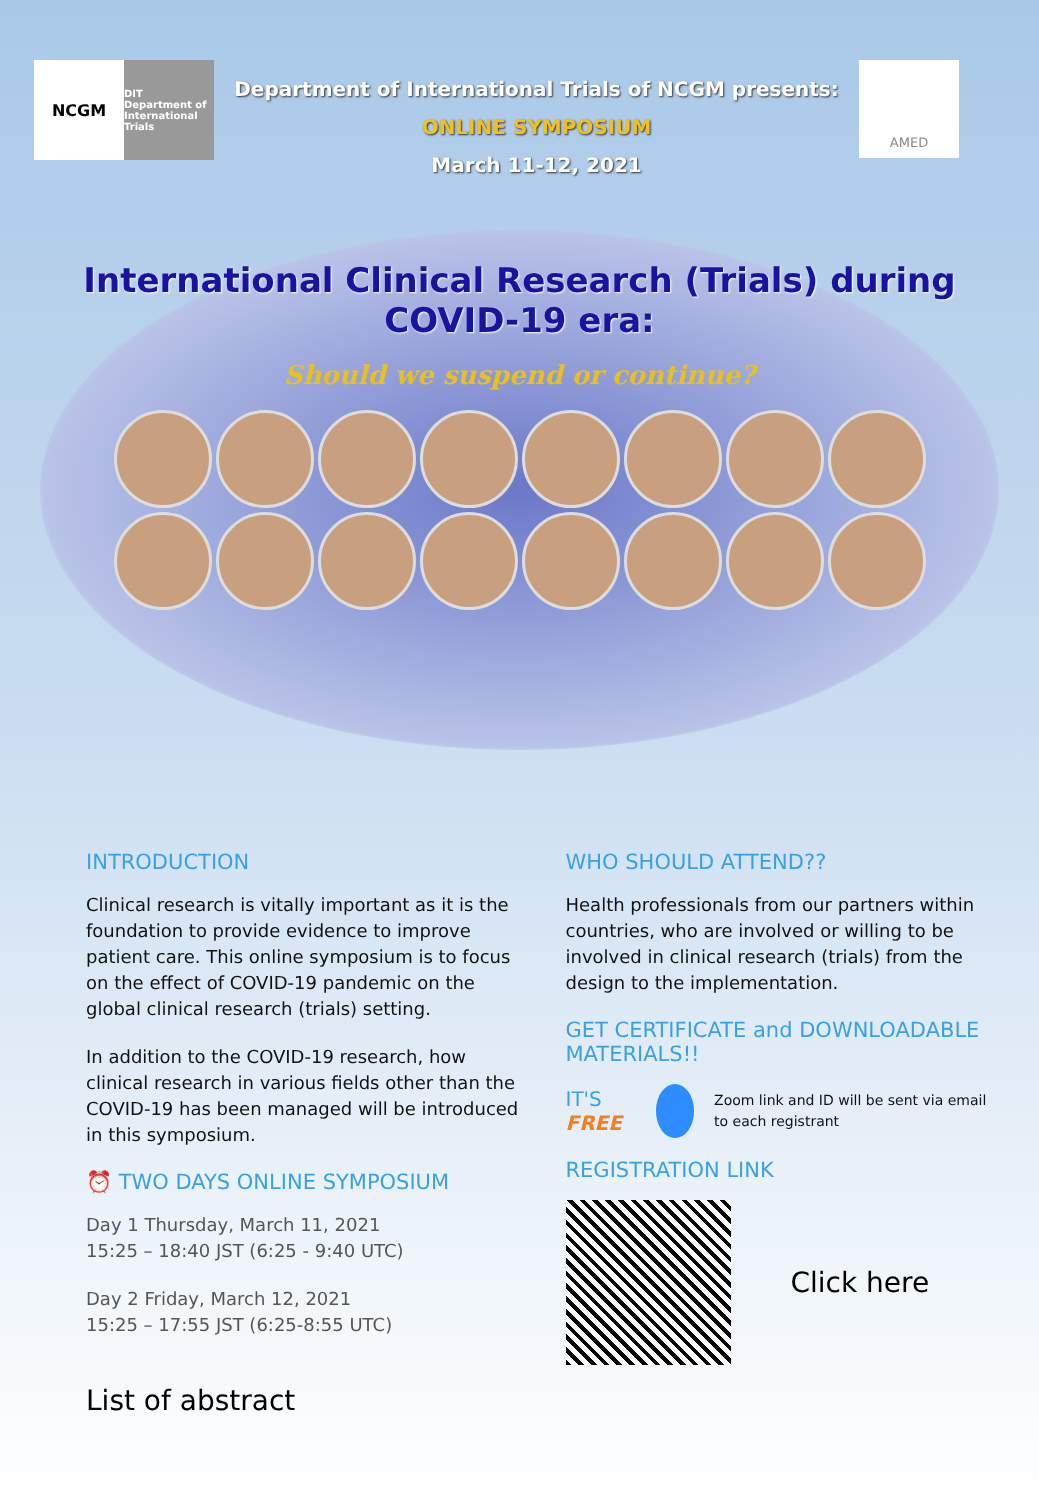NCGM
DIT Department of International Trials
Department of International Trials of NCGM presents:
ONLINE SYMPOSIUM
March 11-12, 2021
AMED
International Clinical Research (Trials) during
COVID-19 era:
Should we suspend or continue?
INTRODUCTION
Clinical research is vitally important as it is the foundation to provide evidence to improve patient care. This online symposium is to focus on the effect of COVID-19 pandemic on the global clinical research (trials) setting.
In addition to the COVID-19 research, how clinical research in various fields other than the COVID-19 has been managed will be introduced in this symposium.
⏰ TWO DAYS ONLINE SYMPOSIUM
Day 1 Thursday, March 11, 2021
15:25 – 18:40 JST (6:25 - 9:40 UTC)
Day 2 Friday, March 12, 2021
15:25 – 17:55 JST (6:25-8:55 UTC)
List of abstract
WHO SHOULD ATTEND??
Health professionals from our partners within countries, who are involved or willing to be involved in clinical research (trials) from the design to the implementation.
GET CERTIFICATE and DOWNLOADABLE MATERIALS!!
IT'S FREE Zoom link and ID will be sent via email to each registrant
REGISTRATION LINK
Click here